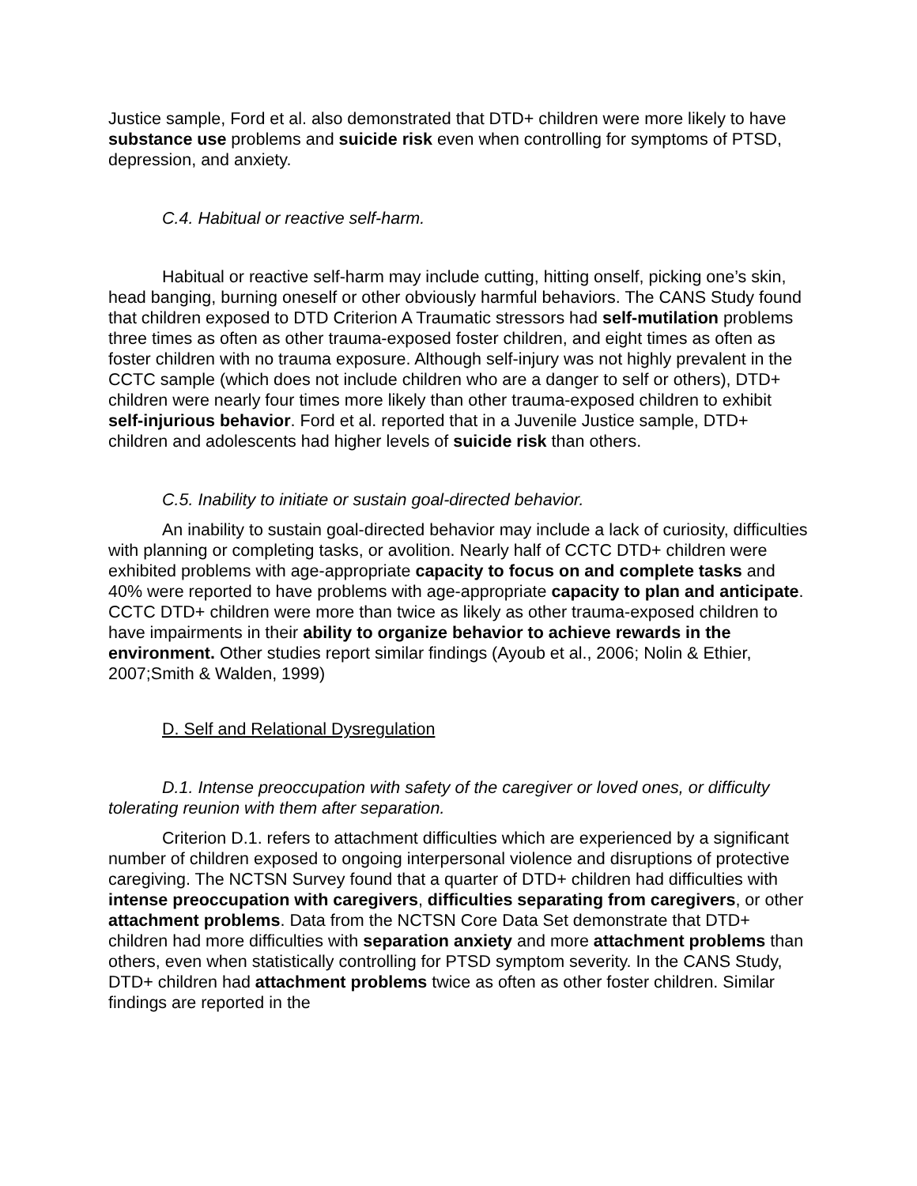Justice sample, Ford et al. also demonstrated that DTD+ children were more likely to have substance use problems and suicide risk even when controlling for symptoms of PTSD, depression, and anxiety.
C.4. Habitual or reactive self-harm.
Habitual or reactive self-harm may include cutting, hitting onself, picking one’s skin, head banging, burning oneself or other obviously harmful behaviors. The CANS Study found that children exposed to DTD Criterion A Traumatic stressors had self-mutilation problems three times as often as other trauma-exposed foster children, and eight times as often as foster children with no trauma exposure. Although self-injury was not highly prevalent in the CCTC sample (which does not include children who are a danger to self or others), DTD+ children were nearly four times more likely than other trauma-exposed children to exhibit self-injurious behavior. Ford et al. reported that in a Juvenile Justice sample, DTD+ children and adolescents had higher levels of suicide risk than others.
C.5. Inability to initiate or sustain goal-directed behavior.
An inability to sustain goal-directed behavior may include a lack of curiosity, difficulties with planning or completing tasks, or avolition. Nearly half of CCTC DTD+ children were exhibited problems with age-appropriate capacity to focus on and complete tasks and 40% were reported to have problems with age-appropriate capacity to plan and anticipate. CCTC DTD+ children were more than twice as likely as other trauma-exposed children to have impairments in their ability to organize behavior to achieve rewards in the environment. Other studies report similar findings (Ayoub et al., 2006; Nolin & Ethier, 2007;Smith & Walden, 1999)
D. Self and Relational Dysregulation
D.1. Intense preoccupation with safety of the caregiver or loved ones, or difficulty tolerating reunion with them after separation.
Criterion D.1. refers to attachment difficulties which are experienced by a significant number of children exposed to ongoing interpersonal violence and disruptions of protective caregiving. The NCTSN Survey found that a quarter of DTD+ children had difficulties with intense preoccupation with caregivers, difficulties separating from caregivers, or other attachment problems. Data from the NCTSN Core Data Set demonstrate that DTD+ children had more difficulties with separation anxiety and more attachment problems than others, even when statistically controlling for PTSD symptom severity. In the CANS Study, DTD+ children had attachment problems twice as often as other foster children. Similar findings are reported in the